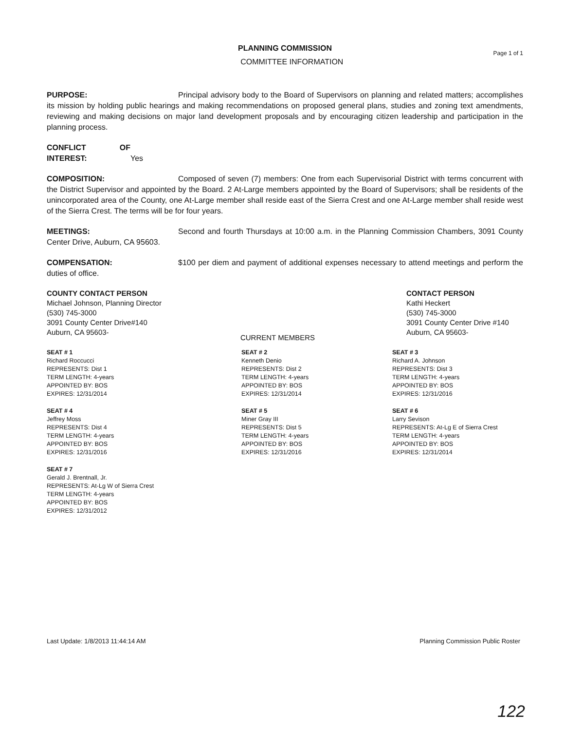PLANNING COMMISSION
COMMITTEE INFORMATION Page 1 of 1
PURPOSE: Principal advisory body to the Board of Supervisors on planning and related matters; accomplishes its mission by holding public hearings and making recommendations on proposed general plans, studies and zoning text amendments, reviewing and making decisions on major land development proposals and by encouraging citizen leadership and participation in the planning process.
CONFLICT OF INTEREST: Yes
COMPOSITION: Composed of seven (7) members: One from each Supervisorial District with terms concurrent with the District Supervisor and appointed by the Board. 2 At-Large members appointed by the Board of Supervisors; shall be residents of the unincorporated area of the County, one At-Large member shall reside east of the Sierra Crest and one At-Large member shall reside west of the Sierra Crest. The terms will be for four years.
MEETINGS: Second and fourth Thursdays at 10:00 a.m. in the Planning Commission Chambers, 3091 County Center Drive, Auburn, CA 95603.
COMPENSATION: $100 per diem and payment of additional expenses necessary to attend meetings and perform the duties of office.
COUNTY CONTACT PERSON
Michael Johnson, Planning Director
(530) 745-3000
3091 County Center Drive#140
Auburn, CA 95603-
CONTACT PERSON
Kathi Heckert
(530) 745-3000
3091 County Center Drive #140
Auburn, CA 95603-
CURRENT MEMBERS
SEAT # 1
Richard Roccucci
REPRESENTS: Dist 1
TERM LENGTH: 4-years
APPOINTED BY: BOS
EXPIRES: 12/31/2014
SEAT # 2
Kenneth Denio
REPRESENTS: Dist 2
TERM LENGTH: 4-years
APPOINTED BY: BOS
EXPIRES: 12/31/2014
SEAT # 3
Richard A. Johnson
REPRESENTS: Dist 3
TERM LENGTH: 4-years
APPOINTED BY: BOS
EXPIRES: 12/31/2016
SEAT # 4
Jeffrey Moss
REPRESENTS: Dist 4
TERM LENGTH: 4-years
APPOINTED BY: BOS
EXPIRES: 12/31/2016
SEAT # 5
Miner Gray III
REPRESENTS: Dist 5
TERM LENGTH: 4-years
APPOINTED BY: BOS
EXPIRES: 12/31/2016
SEAT # 6
Larry Sevison
REPRESENTS: At-Lg E of Sierra Crest
TERM LENGTH: 4-years
APPOINTED BY: BOS
EXPIRES: 12/31/2014
SEAT # 7
Gerald J. Brentnall, Jr.
REPRESENTS: At-Lg W of Sierra Crest
TERM LENGTH: 4-years
APPOINTED BY: BOS
EXPIRES: 12/31/2012
Last Update: 1/8/2013 11:44:14 AM Planning Commission Public Roster
122